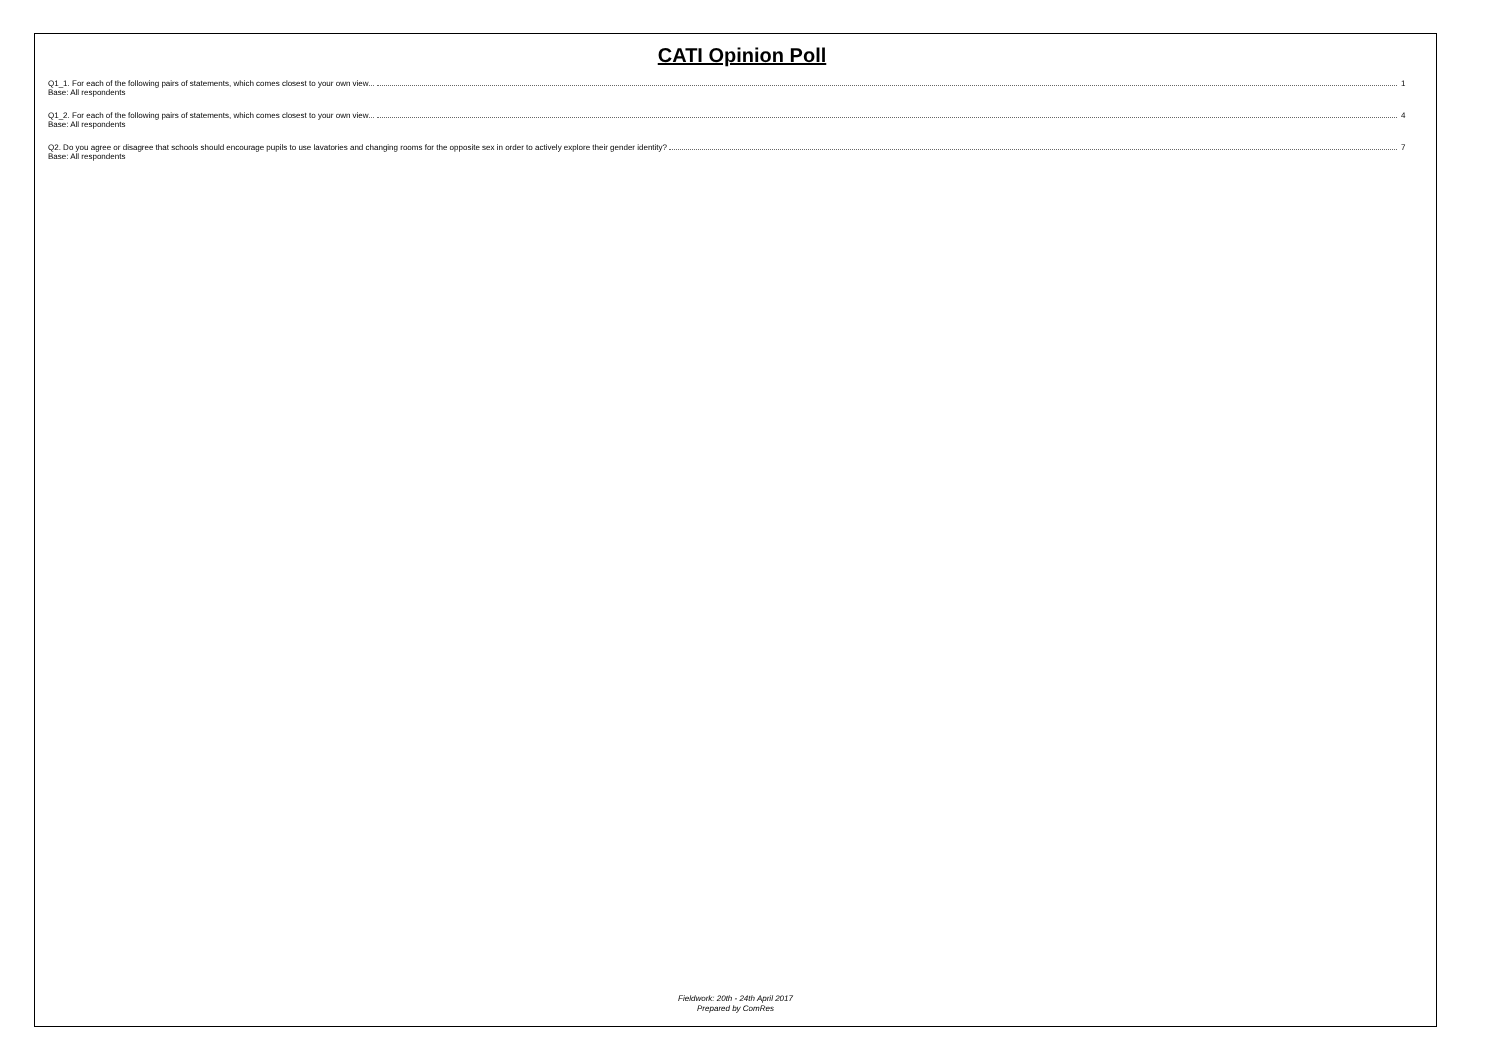CATI Opinion Poll
Q1_1. For each of the following pairs of statements, which comes closest to your own view... 1
Base: All respondents
Q1_2. For each of the following pairs of statements, which comes closest to your own view... 4
Base: All respondents
Q2. Do you agree or disagree that schools should encourage pupils to use lavatories and changing rooms for the opposite sex in order to actively explore their gender identity? 7
Base: All respondents
Fieldwork: 20th - 24th April 2017
Prepared by ComRes